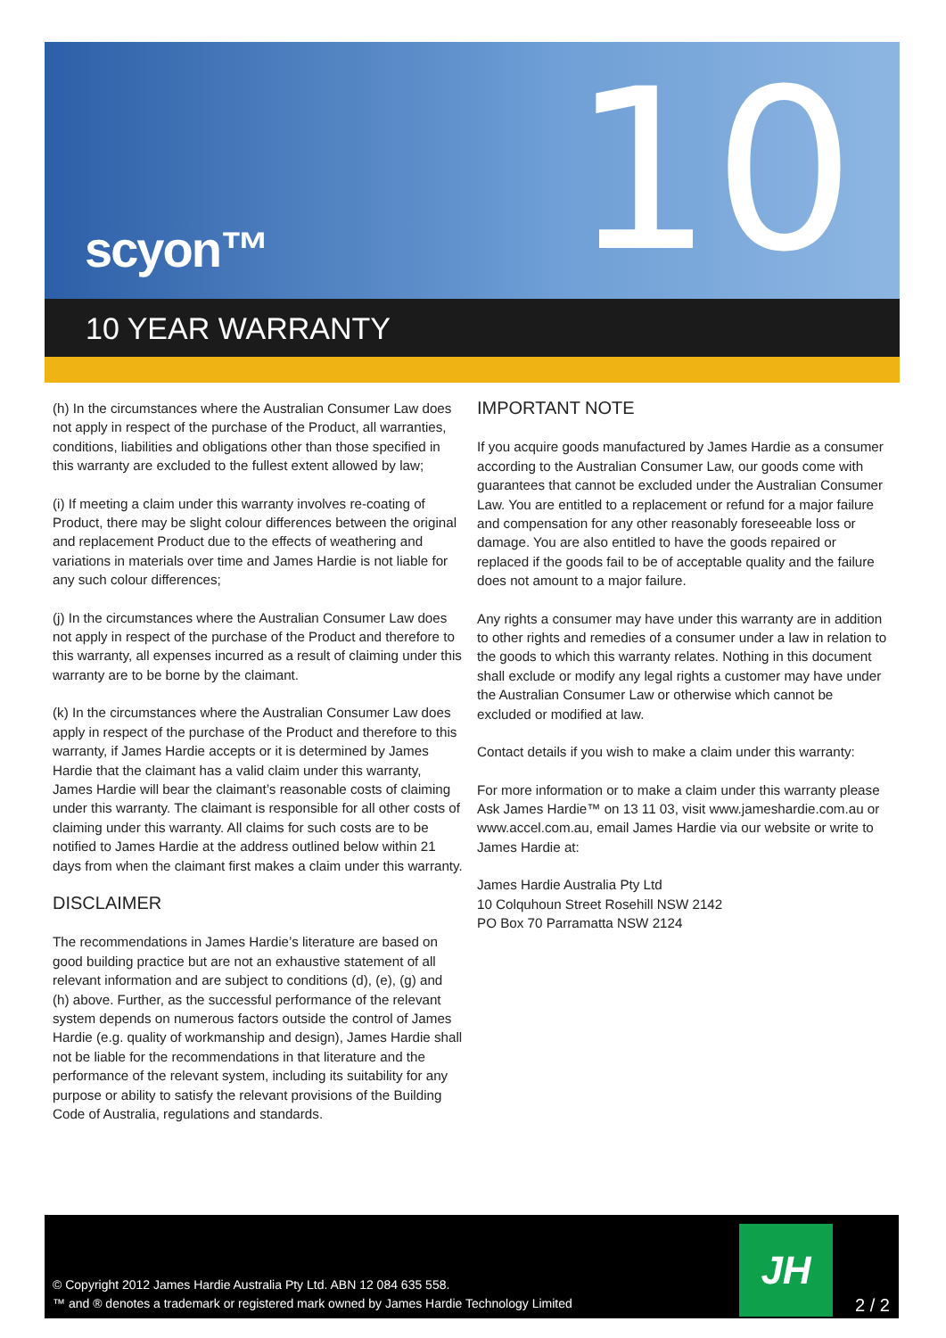scyon™ 10
10 YEAR WARRANTY
(h) In the circumstances where the Australian Consumer Law does not apply in respect of the purchase of the Product, all warranties, conditions, liabilities and obligations other than those specified in this warranty are excluded to the fullest extent allowed by law;
(i) If meeting a claim under this warranty involves re-coating of Product, there may be slight colour differences between the original and replacement Product due to the effects of weathering and variations in materials over time and James Hardie is not liable for any such colour differences;
(j) In the circumstances where the Australian Consumer Law does not apply in respect of the purchase of the Product and therefore to this warranty, all expenses incurred as a result of claiming under this warranty are to be borne by the claimant.
(k) In the circumstances where the Australian Consumer Law does apply in respect of the purchase of the Product and therefore to this warranty, if James Hardie accepts or it is determined by James Hardie that the claimant has a valid claim under this warranty, James Hardie will bear the claimant’s reasonable costs of claiming under this warranty. The claimant is responsible for all other costs of claiming under this warranty. All claims for such costs are to be notified to James Hardie at the address outlined below within 21 days from when the claimant first makes a claim under this warranty.
DISCLAIMER
The recommendations in James Hardie’s literature are based on good building practice but are not an exhaustive statement of all relevant information and are subject to conditions (d), (e), (g) and (h) above. Further, as the successful performance of the relevant system depends on numerous factors outside the control of James Hardie (e.g. quality of workmanship and design), James Hardie shall not be liable for the recommendations in that literature and the performance of the relevant system, including its suitability for any purpose or ability to satisfy the relevant provisions of the Building Code of Australia, regulations and standards.
IMPORTANT NOTE
If you acquire goods manufactured by James Hardie as a consumer according to the Australian Consumer Law, our goods come with guarantees that cannot be excluded under the Australian Consumer Law. You are entitled to a replacement or refund for a major failure and compensation for any other reasonably foreseeable loss or damage. You are also entitled to have the goods repaired or replaced if the goods fail to be of acceptable quality and the failure does not amount to a major failure.
Any rights a consumer may have under this warranty are in addition to other rights and remedies of a consumer under a law in relation to the goods to which this warranty relates. Nothing in this document shall exclude or modify any legal rights a customer may have under the Australian Consumer Law or otherwise which cannot be excluded or modified at law.
Contact details if you wish to make a claim under this warranty:
For more information or to make a claim under this warranty please Ask James Hardie™ on 13 11 03, visit www.jameshardie.com.au or www.accel.com.au, email James Hardie via our website or write to James Hardie at:
James Hardie Australia Pty Ltd
10 Colquhoun Street Rosehill NSW 2142
PO Box 70 Parramatta NSW 2124
© Copyright 2012 James Hardie Australia Pty Ltd. ABN 12 084 635 558.
™ and ® denotes a trademark or registered mark owned by James Hardie Technology Limited
JH
2 / 2